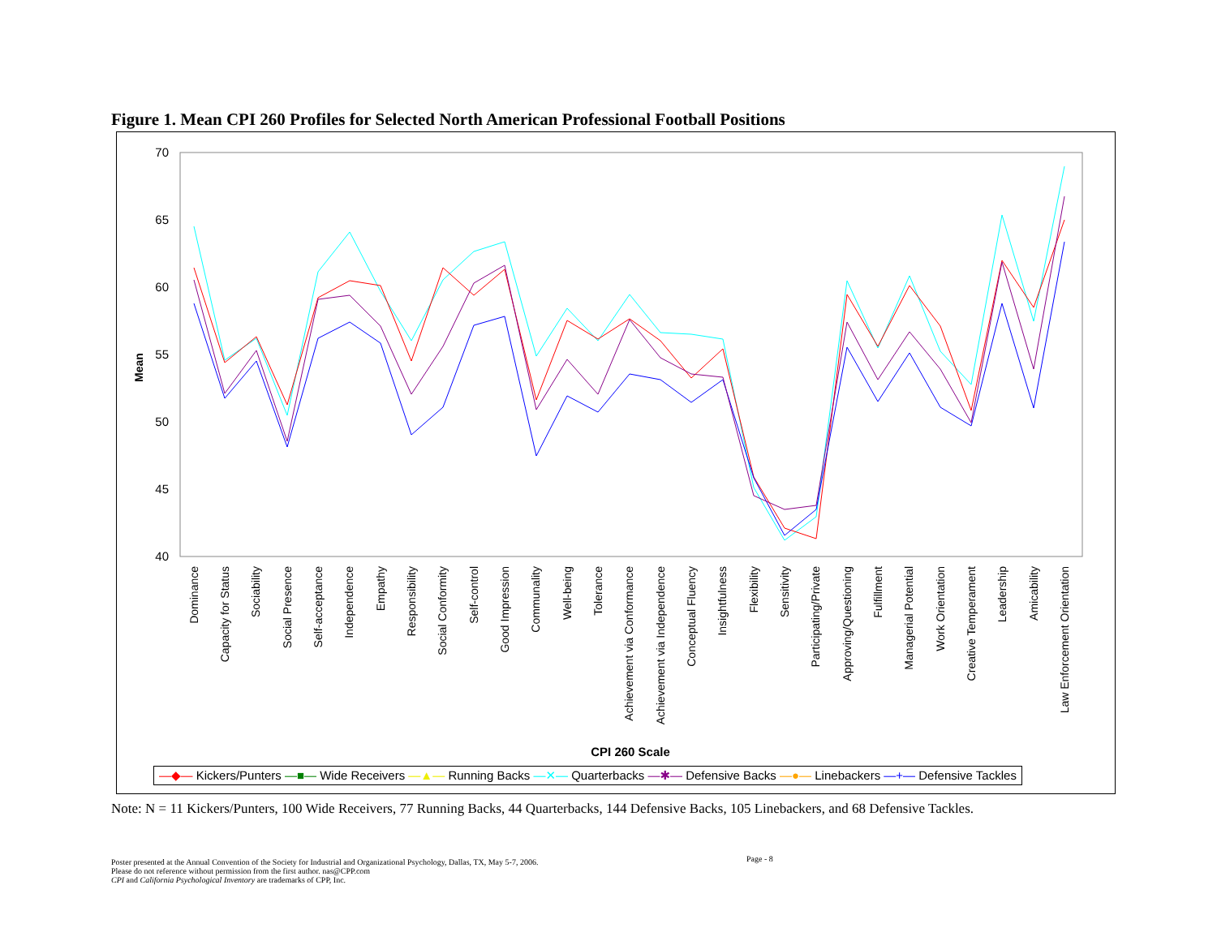Figure 1. Mean CPI 260 Profiles for Selected North American Professional Football Positions
70
65
60
55
50
45
40
Mean
Dominance
Capacity for Status
Sociability
Social Presence
Self-acceptance
Independence
Empathy
Responsibility
Social Conformity
Self-control
Good Impression
Communality
Well-being
Tolerance
Achievement via Conformance
Achievement via Independence
Conceptual Fluency
Insightfulness
Flexibility
Sensitivity
Participating/Private
Approving/Questioning
Fulfillment
Managerial Potential
Work Orientation
Creative Temperament
Leadership
Amicability
Law Enforcement Orientation
CPI 260 Scale
—◆— Kickers/Punters —■— Wide Receivers —▲— Running Backs —✕— Quarterbacks —✱— Defensive Backs —●— Linebackers —+— Defensive Tackles
Note: N = 11 Kickers/Punters, 100 Wide Receivers, 77 Running Backs, 44 Quarterbacks, 144 Defensive Backs, 105 Linebackers, and 68 Defensive Tackles.
Page - 8
Poster presented at the Annual Convention of the Society for Industrial and Organizational Psychology, Dallas, TX, May 5-7, 2006.
Please do not reference without permission from the first author. nas@CPP.com
CPI and California Psychological Inventory are trademarks of CPP, Inc.